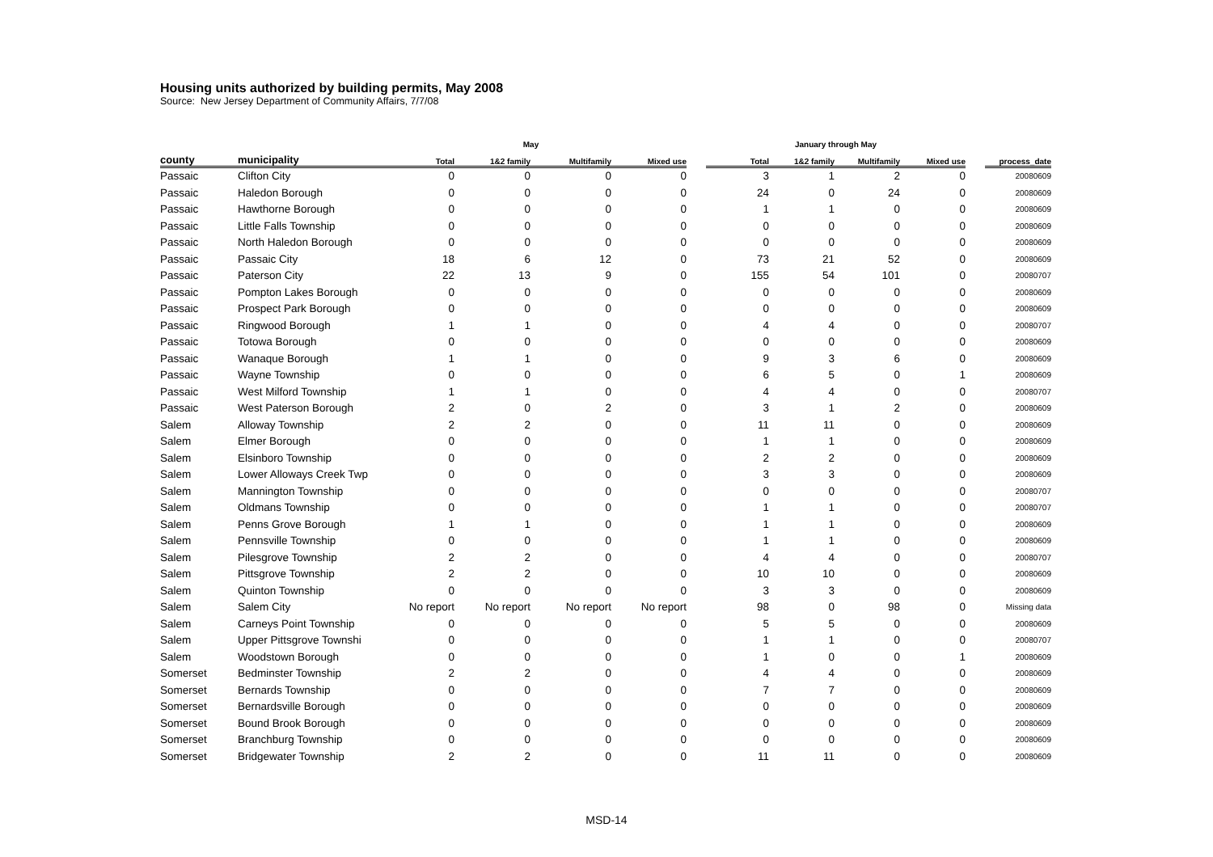Housing units authorized by building permits, May 2008
Source: New Jersey Department of Community Affairs, 7/7/08
| | | May | | | | | January through May | | | | | |
| --- | --- | --- | --- | --- | --- | --- | --- | --- | --- | --- | --- | --- |
| county | municipality | Total | 1&2 family | Multifamily | Mixed use | | Total | 1&2 family | Multifamily | Mixed use | | process_date |
| Passaic | Clifton City | 0 | 0 | 0 | 0 | | 3 | 1 | 2 | 0 | | 20080609 |
| Passaic | Haledon Borough | 0 | 0 | 0 | 0 | | 24 | 0 | 24 | 0 | | 20080609 |
| Passaic | Hawthorne Borough | 0 | 0 | 0 | 0 | | 1 | 1 | 0 | 0 | | 20080609 |
| Passaic | Little Falls Township | 0 | 0 | 0 | 0 | | 0 | 0 | 0 | 0 | | 20080609 |
| Passaic | North Haledon Borough | 0 | 0 | 0 | 0 | | 0 | 0 | 0 | 0 | | 20080609 |
| Passaic | Passaic City | 18 | 6 | 12 | 0 | | 73 | 21 | 52 | 0 | | 20080609 |
| Passaic | Paterson City | 22 | 13 | 9 | 0 | | 155 | 54 | 101 | 0 | | 20080707 |
| Passaic | Pompton Lakes Borough | 0 | 0 | 0 | 0 | | 0 | 0 | 0 | 0 | | 20080609 |
| Passaic | Prospect Park Borough | 0 | 0 | 0 | 0 | | 0 | 0 | 0 | 0 | | 20080609 |
| Passaic | Ringwood Borough | 1 | 1 | 0 | 0 | | 4 | 4 | 0 | 0 | | 20080707 |
| Passaic | Totowa Borough | 0 | 0 | 0 | 0 | | 0 | 0 | 0 | 0 | | 20080609 |
| Passaic | Wanaque Borough | 1 | 1 | 0 | 0 | | 9 | 3 | 6 | 0 | | 20080609 |
| Passaic | Wayne Township | 0 | 0 | 0 | 0 | | 6 | 5 | 0 | 1 | | 20080609 |
| Passaic | West Milford Township | 1 | 1 | 0 | 0 | | 4 | 4 | 0 | 0 | | 20080707 |
| Passaic | West Paterson Borough | 2 | 0 | 2 | 0 | | 3 | 1 | 2 | 0 | | 20080609 |
| Salem | Alloway Township | 2 | 2 | 0 | 0 | | 11 | 11 | 0 | 0 | | 20080609 |
| Salem | Elmer Borough | 0 | 0 | 0 | 0 | | 1 | 1 | 0 | 0 | | 20080609 |
| Salem | Elsinboro Township | 0 | 0 | 0 | 0 | | 2 | 2 | 0 | 0 | | 20080609 |
| Salem | Lower Alloways Creek Twp | 0 | 0 | 0 | 0 | | 3 | 3 | 0 | 0 | | 20080609 |
| Salem | Mannington Township | 0 | 0 | 0 | 0 | | 0 | 0 | 0 | 0 | | 20080707 |
| Salem | Oldmans Township | 0 | 0 | 0 | 0 | | 1 | 1 | 0 | 0 | | 20080707 |
| Salem | Penns Grove Borough | 1 | 1 | 0 | 0 | | 1 | 1 | 0 | 0 | | 20080609 |
| Salem | Pennsville Township | 0 | 0 | 0 | 0 | | 1 | 1 | 0 | 0 | | 20080609 |
| Salem | Pilesgrove Township | 2 | 2 | 0 | 0 | | 4 | 4 | 0 | 0 | | 20080707 |
| Salem | Pittsgrove Township | 2 | 2 | 0 | 0 | | 10 | 10 | 0 | 0 | | 20080609 |
| Salem | Quinton Township | 0 | 0 | 0 | 0 | | 3 | 3 | 0 | 0 | | 20080609 |
| Salem | Salem City | No report | No report | No report | No report | | 98 | 0 | 98 | 0 | | Missing data |
| Salem | Carneys Point Township | 0 | 0 | 0 | 0 | | 5 | 5 | 0 | 0 | | 20080609 |
| Salem | Upper Pittsgrove Townshi | 0 | 0 | 0 | 0 | | 1 | 1 | 0 | 0 | | 20080707 |
| Salem | Woodstown Borough | 0 | 0 | 0 | 0 | | 1 | 0 | 0 | 1 | | 20080609 |
| Somerset | Bedminster Township | 2 | 2 | 0 | 0 | | 4 | 4 | 0 | 0 | | 20080609 |
| Somerset | Bernards Township | 0 | 0 | 0 | 0 | | 7 | 7 | 0 | 0 | | 20080609 |
| Somerset | Bernardsville Borough | 0 | 0 | 0 | 0 | | 0 | 0 | 0 | 0 | | 20080609 |
| Somerset | Bound Brook Borough | 0 | 0 | 0 | 0 | | 0 | 0 | 0 | 0 | | 20080609 |
| Somerset | Branchburg Township | 0 | 0 | 0 | 0 | | 0 | 0 | 0 | 0 | | 20080609 |
| Somerset | Bridgewater Township | 2 | 2 | 0 | 0 | | 11 | 11 | 0 | 0 | | 20080609 |
MSD-14